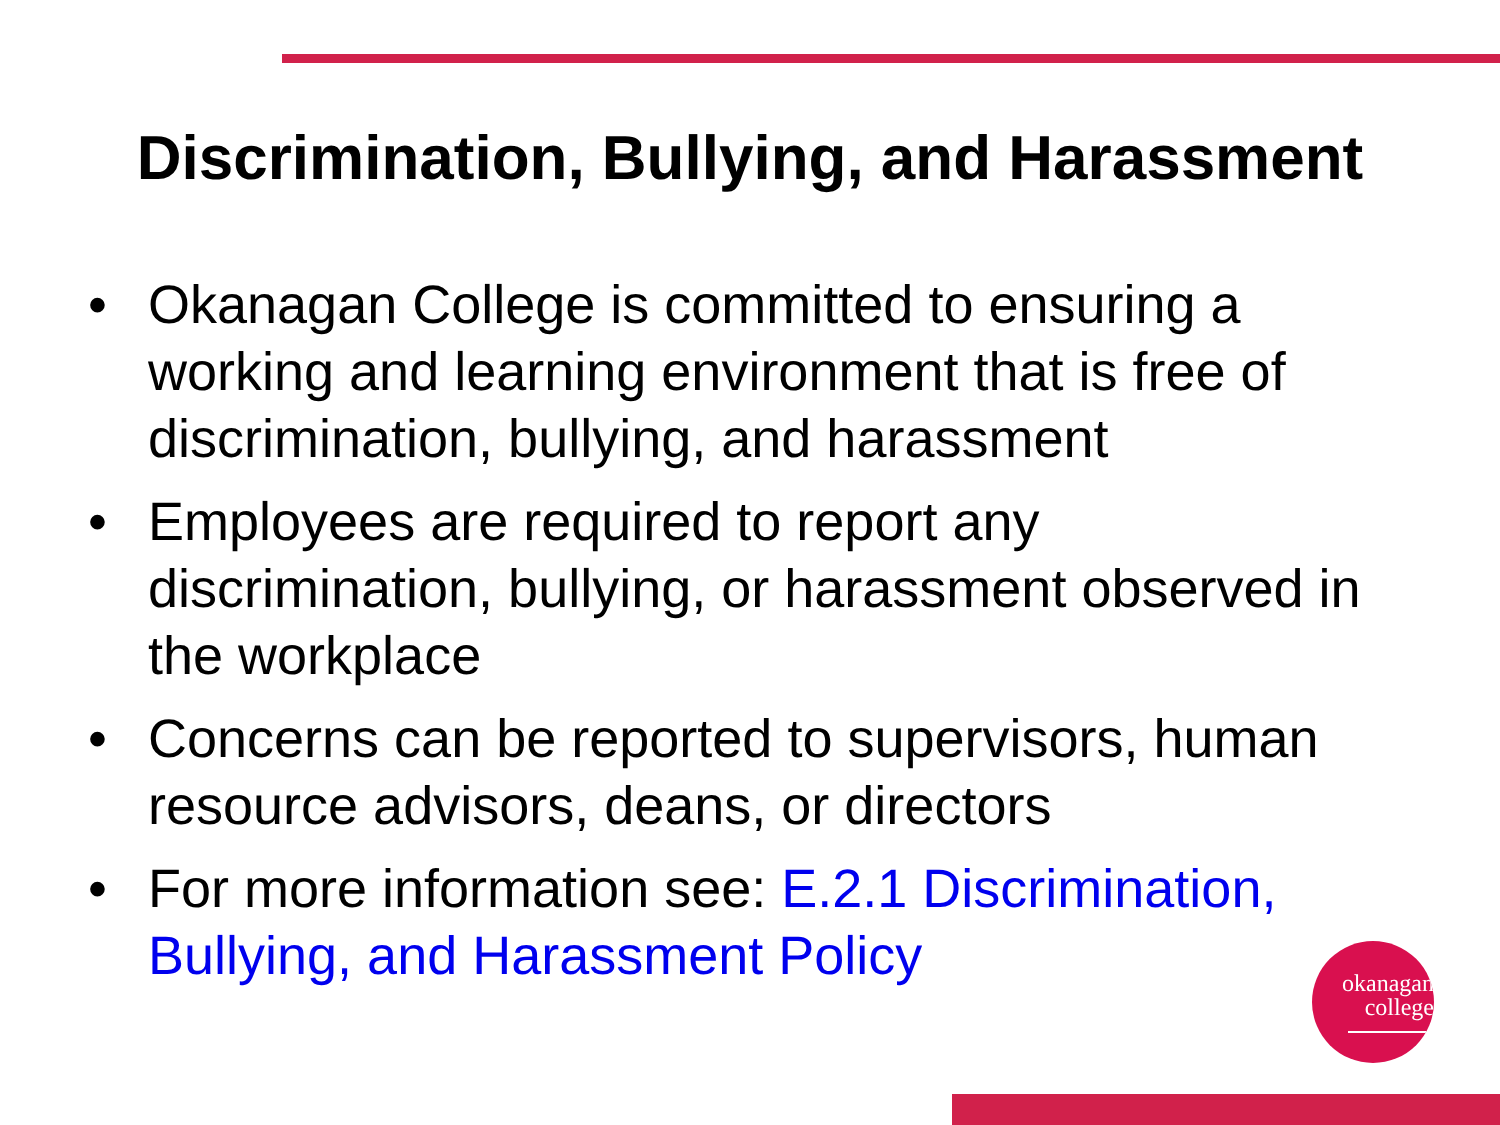Discrimination, Bullying, and Harassment
• Okanagan College is committed to ensuring a working and learning environment that is free of discrimination, bullying, and harassment
• Employees are required to report any discrimination, bullying, or harassment observed in the workplace
• Concerns can be reported to supervisors, human resource advisors, deans, or directors
• For more information see: E.2.1 Discrimination, Bullying, and Harassment Policy
okanagan
college